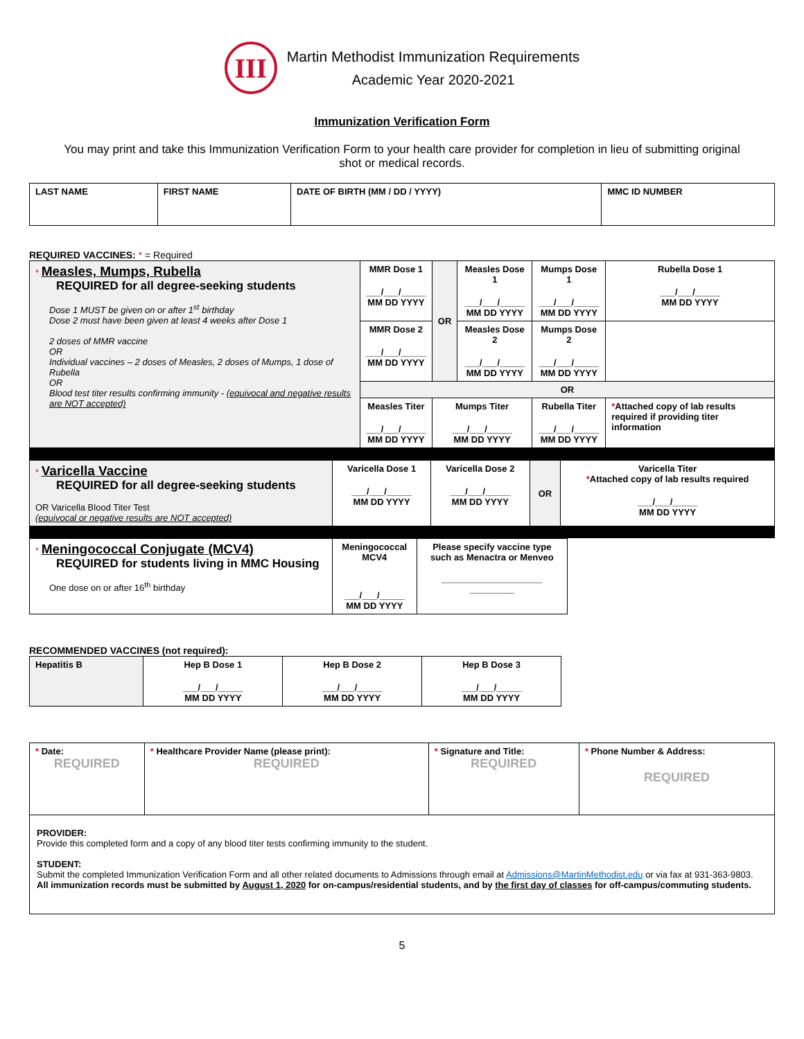III
Martin Methodist Immunization Requirements
Academic Year 2020-2021
Immunization Verification Form
You may print and take this Immunization Verification Form to your health care provider for completion in lieu of submitting original shot or medical records.
| LAST NAME | FIRST NAME | DATE OF BIRTH (MM / DD / YYYY) | MMC ID NUMBER |
| --- | --- | --- | --- |
REQUIRED VACCINES: * = Required
| * Measles, Mumps, Rubella REQUIRED for all degree-seeking students Dose 1 MUST be given on or after 1<sup>st</sup> birthday Dose 2 must have been given at least 4 weeks after Dose 1 2 doses of MMR vaccine OR Individual vaccines – 2 doses of Measles, 2 doses of Mumps, 1 dose of Rubella OR Blood test titer results confirming immunity - (equivocal and negative results are NOT accepted) | MMR Dose 1 ___/___/_____ MM DD YYYY | OR | Measles Dose 1 ___/___/_____ MM DD YYYY | Mumps Dose 1 ___/___/_____ MM DD YYYY | Rubella Dose 1 ___/___/_____ MM DD YYYY |
| | MMR Dose 2 ___/___/_____ MM DD YYYY | | Measles Dose 2 ___/___/_____ MM DD YYYY | Mumps Dose 2 ___/___/_____ MM DD YYYY | |
| | OR | | | | |
| | Measles Titer ___/___/_____ MM DD YYYY | Mumps Titer ___/___/_____ MM DD YYYY | | Rubella Titer ___/___/_____ MM DD YYYY | * Attached copy of lab results required if providing titer information |
| * Varicella Vaccine REQUIRED for all degree-seeking students OR Varicella Blood Titer Test (equivocal or negative results are NOT accepted) | Varicella Dose 1 ___/___/_____ MM DD YYYY | Varicella Dose 2 ___/___/_____ MM DD YYYY | OR | Varicella Titer * Attached copy of lab results required ___/___/_____ MM DD YYYY |
| * Meningococcal Conjugate (MCV4) REQUIRED for students living in MMC Housing One dose on or after 16<sup>th</sup> birthday | Meningococcal MCV4 ___/___/_____ MM DD YYYY | Please specify vaccine type such as Menactra or Menveo ____________________ _________ |
RECOMMENDED VACCINES (not required):
| Hepatitis B | Hep B Dose 1 ___/___/_____ MM DD YYYY | Hep B Dose 2 ___/___/_____ MM DD YYYY | Hep B Dose 3 ___/___/_____ MM DD YYYY |
| --- | --- | --- | --- |
| * Date: REQUIRED | * Healthcare Provider Name (please print): REQUIRED | * Signature and Title: REQUIRED | * Phone Number & Address: REQUIRED |
| --- | --- | --- | --- |
| PROVIDER: Provide this completed form and a copy of any blood titer tests confirming immunity to the student. STUDENT: Submit the completed Immunization Verification Form and all other related documents to Admissions through email at Admissions@MartinMethodist.edu or via fax at 931-363-9803. All immunization records must be submitted by August 1, 2020 for on-campus/residential students, and by the first day of classes for off-campus/commuting students. | | | |
5